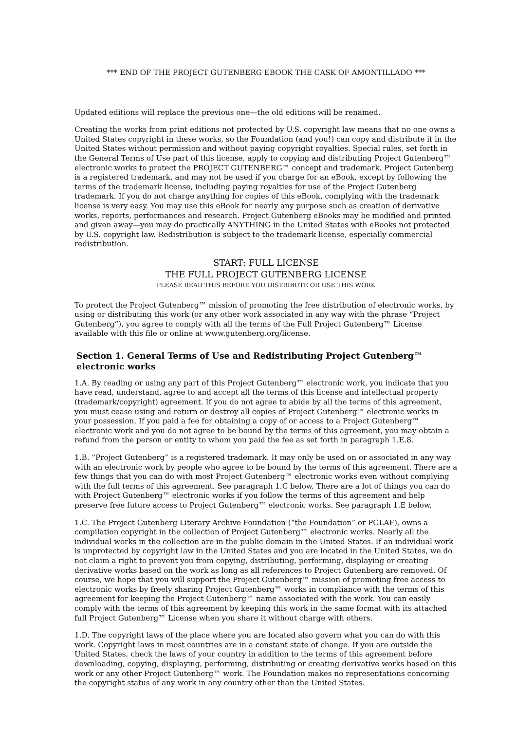*** END OF THE PROJECT GUTENBERG EBOOK THE CASK OF AMONTILLADO ***
Updated editions will replace the previous one—the old editions will be renamed.
Creating the works from print editions not protected by U.S. copyright law means that no one owns a United States copyright in these works, so the Foundation (and you!) can copy and distribute it in the United States without permission and without paying copyright royalties. Special rules, set forth in the General Terms of Use part of this license, apply to copying and distributing Project Gutenberg™ electronic works to protect the PROJECT GUTENBERG™ concept and trademark. Project Gutenberg is a registered trademark, and may not be used if you charge for an eBook, except by following the terms of the trademark license, including paying royalties for use of the Project Gutenberg trademark. If you do not charge anything for copies of this eBook, complying with the trademark license is very easy. You may use this eBook for nearly any purpose such as creation of derivative works, reports, performances and research. Project Gutenberg eBooks may be modified and printed and given away—you may do practically ANYTHING in the United States with eBooks not protected by U.S. copyright law. Redistribution is subject to the trademark license, especially commercial redistribution.
START: FULL LICENSE
THE FULL PROJECT GUTENBERG LICENSE
PLEASE READ THIS BEFORE YOU DISTRIBUTE OR USE THIS WORK
To protect the Project Gutenberg™ mission of promoting the free distribution of electronic works, by using or distributing this work (or any other work associated in any way with the phrase “Project Gutenberg”), you agree to comply with all the terms of the Full Project Gutenberg™ License available with this file or online at www.gutenberg.org/license.
Section 1. General Terms of Use and Redistributing Project Gutenberg™ electronic works
1.A. By reading or using any part of this Project Gutenberg™ electronic work, you indicate that you have read, understand, agree to and accept all the terms of this license and intellectual property (trademark/copyright) agreement. If you do not agree to abide by all the terms of this agreement, you must cease using and return or destroy all copies of Project Gutenberg™ electronic works in your possession. If you paid a fee for obtaining a copy of or access to a Project Gutenberg™ electronic work and you do not agree to be bound by the terms of this agreement, you may obtain a refund from the person or entity to whom you paid the fee as set forth in paragraph 1.E.8.
1.B. “Project Gutenberg” is a registered trademark. It may only be used on or associated in any way with an electronic work by people who agree to be bound by the terms of this agreement. There are a few things that you can do with most Project Gutenberg™ electronic works even without complying with the full terms of this agreement. See paragraph 1.C below. There are a lot of things you can do with Project Gutenberg™ electronic works if you follow the terms of this agreement and help preserve free future access to Project Gutenberg™ electronic works. See paragraph 1.E below.
1.C. The Project Gutenberg Literary Archive Foundation (“the Foundation” or PGLAF), owns a compilation copyright in the collection of Project Gutenberg™ electronic works. Nearly all the individual works in the collection are in the public domain in the United States. If an individual work is unprotected by copyright law in the United States and you are located in the United States, we do not claim a right to prevent you from copying, distributing, performing, displaying or creating derivative works based on the work as long as all references to Project Gutenberg are removed. Of course, we hope that you will support the Project Gutenberg™ mission of promoting free access to electronic works by freely sharing Project Gutenberg™ works in compliance with the terms of this agreement for keeping the Project Gutenberg™ name associated with the work. You can easily comply with the terms of this agreement by keeping this work in the same format with its attached full Project Gutenberg™ License when you share it without charge with others.
1.D. The copyright laws of the place where you are located also govern what you can do with this work. Copyright laws in most countries are in a constant state of change. If you are outside the United States, check the laws of your country in addition to the terms of this agreement before downloading, copying, displaying, performing, distributing or creating derivative works based on this work or any other Project Gutenberg™ work. The Foundation makes no representations concerning the copyright status of any work in any country other than the United States.